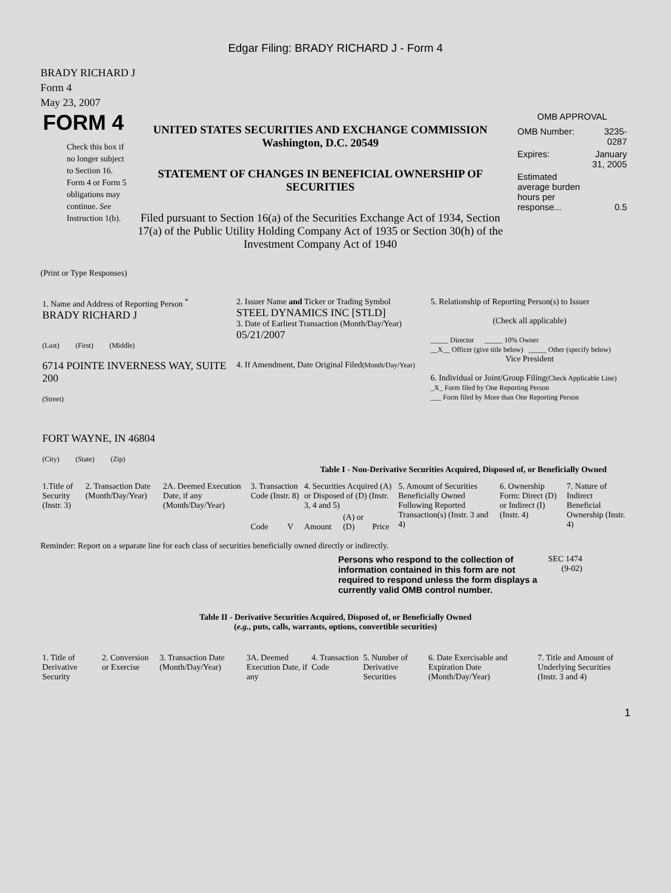Edgar Filing: BRADY RICHARD J - Form 4
BRADY RICHARD J
Form 4
May 23, 2007
FORM 4
Check this box if no longer subject to Section 16. Form 4 or Form 5 obligations may continue. See Instruction 1(b).
UNITED STATES SECURITIES AND EXCHANGE COMMISSION
Washington, D.C. 20549
STATEMENT OF CHANGES IN BENEFICIAL OWNERSHIP OF SECURITIES
Filed pursuant to Section 16(a) of the Securities Exchange Act of 1934, Section 17(a) of the Public Utility Holding Company Act of 1935 or Section 30(h) of the Investment Company Act of 1940
OMB APPROVAL
| OMB Number: | 3235-0287 |
| Expires: | January 31, 2005 |
| Estimated average burden hours per response... | 0.5 |
(Print or Type Responses)
| 1. Name and Address of Reporting Person <sup>*</sup> BRADY RICHARD J (Last) (First) (Middle) 6714 POINTE INVERNESS WAY, SUITE 200 (Street) FORT WAYNE, IN 46804 (City) (State) (Zip) | 2. Issuer Name and Ticker or Trading Symbol STEEL DYNAMICS INC [STLD] 3. Date of Earliest Transaction (Month/Day/Year) 05/21/2007 4. If Amendment, Date Original Filed (Month/Day/Year) | 5. Relationship of Reporting Person(s) to Issuer (Check all applicable) _____ Director _____ 10% Owner __X__ Officer (give title below) _____ Other (specify below) Vice President 6. Individual or Joint/Group Filing (Check Applicable Line) _X_ Form filed by One Reporting Person ___ Form filed by More than One Reporting Person |
Table I - Non-Derivative Securities Acquired, Disposed of, or Beneficially Owned
| 1.Title of Security (Instr. 3) | 2. Transaction Date (Month/Day/Year) | 2A. Deemed Execution Date, if any (Month/Day/Year) | 3. Transaction Code (Instr. 8) | | 4. Securities Acquired (A) or Disposed of (D) (Instr. 3, 4 and 5) | | | 5. Amount of Securities Beneficially Owned Following Reported Transaction(s) (Instr. 3 and 4) | 6. Ownership Form: Direct (D) or Indirect (I) (Instr. 4) | 7. Nature of Indirect Beneficial Ownership (Instr. 4) |
| --- | --- | --- | --- | --- | --- | --- | --- | --- | --- | --- |
| | | | Code | V | Amount | (A) or (D) | Price | | | |
Reminder: Report on a separate line for each class of securities beneficially owned directly or indirectly.
Persons who respond to the collection of information contained in this form are not required to respond unless the form displays a currently valid OMB control number.
SEC 1474 (9-02)
Table II - Derivative Securities Acquired, Disposed of, or Beneficially Owned
(e.g., puts, calls, warrants, options, convertible securities)
| 1. Title of Derivative Security | 2. Conversion or Exercise | 3. Transaction Date (Month/Day/Year) | 3A. Deemed Execution Date, if any | 4. Transaction Code | 5. Number of Derivative Securities | 6. Date Exercisable and Expiration Date (Month/Day/Year) | 7. Title and Amount of Underlying Securities (Instr. 3 and 4) |
| --- | --- | --- | --- | --- | --- | --- | --- |
1